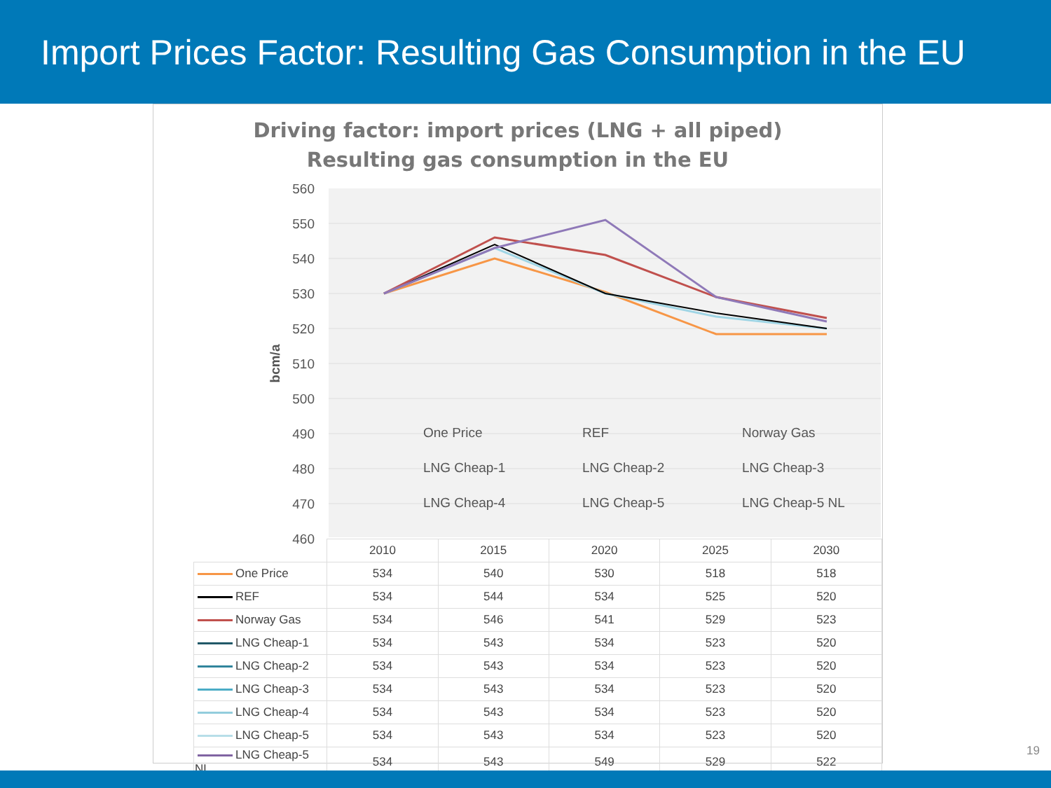Import Prices Factor: Resulting Gas Consumption in the EU
Driving factor: import prices (LNG + all piped)
Resulting gas consumption in the EU
560
550
540
530
520
510
500
490
480
470
460
bcm/a
One Price
REF
Norway Gas
LNG Cheap-1
LNG Cheap-2
LNG Cheap-3
LNG Cheap-4
LNG Cheap-5
LNG Cheap-5 NL
| | 2010 | 2015 | 2020 | 2025 | 2030 |
| --- | --- | --- | --- | --- | --- |
| One Price | 534 | 540 | 530 | 518 | 518 |
| REF | 534 | 544 | 534 | 525 | 520 |
| Norway Gas | 534 | 546 | 541 | 529 | 523 |
| LNG Cheap-1 | 534 | 543 | 534 | 523 | 520 |
| LNG Cheap-2 | 534 | 543 | 534 | 523 | 520 |
| LNG Cheap-3 | 534 | 543 | 534 | 523 | 520 |
| LNG Cheap-4 | 534 | 543 | 534 | 523 | 520 |
| LNG Cheap-5 | 534 | 543 | 534 | 523 | 520 |
| LNG Cheap-5 NL | 534 | 543 | 549 | 529 | 522 |
19